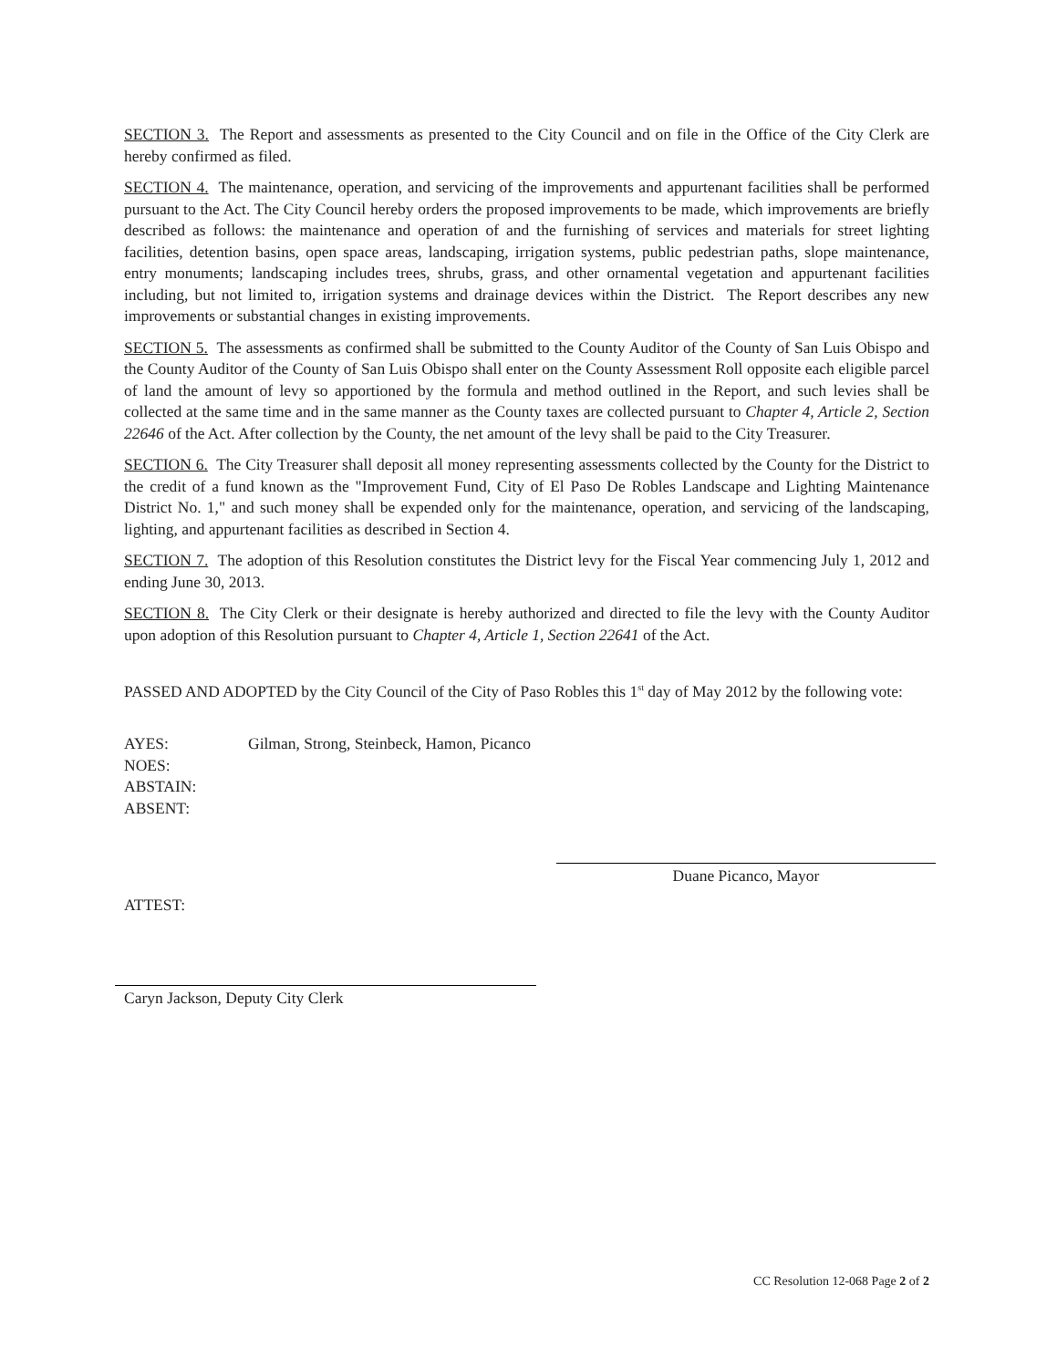SECTION 3. The Report and assessments as presented to the City Council and on file in the Office of the City Clerk are hereby confirmed as filed.
SECTION 4. The maintenance, operation, and servicing of the improvements and appurtenant facilities shall be performed pursuant to the Act. The City Council hereby orders the proposed improvements to be made, which improvements are briefly described as follows: the maintenance and operation of and the furnishing of services and materials for street lighting facilities, detention basins, open space areas, landscaping, irrigation systems, public pedestrian paths, slope maintenance, entry monuments; landscaping includes trees, shrubs, grass, and other ornamental vegetation and appurtenant facilities including, but not limited to, irrigation systems and drainage devices within the District. The Report describes any new improvements or substantial changes in existing improvements.
SECTION 5. The assessments as confirmed shall be submitted to the County Auditor of the County of San Luis Obispo and the County Auditor of the County of San Luis Obispo shall enter on the County Assessment Roll opposite each eligible parcel of land the amount of levy so apportioned by the formula and method outlined in the Report, and such levies shall be collected at the same time and in the same manner as the County taxes are collected pursuant to Chapter 4, Article 2, Section 22646 of the Act. After collection by the County, the net amount of the levy shall be paid to the City Treasurer.
SECTION 6. The City Treasurer shall deposit all money representing assessments collected by the County for the District to the credit of a fund known as the "Improvement Fund, City of El Paso De Robles Landscape and Lighting Maintenance District No. 1," and such money shall be expended only for the maintenance, operation, and servicing of the landscaping, lighting, and appurtenant facilities as described in Section 4.
SECTION 7. The adoption of this Resolution constitutes the District levy for the Fiscal Year commencing July 1, 2012 and ending June 30, 2013.
SECTION 8. The City Clerk or their designate is hereby authorized and directed to file the levy with the County Auditor upon adoption of this Resolution pursuant to Chapter 4, Article 1, Section 22641 of the Act.
PASSED AND ADOPTED by the City Council of the City of Paso Robles this 1<sup>st</sup> day of May 2012 by the following vote:
AYES: Gilman, Strong, Steinbeck, Hamon, Picanco
NOES:
ABSTAIN:
ABSENT:
Duane Picanco, Mayor
ATTEST:
Caryn Jackson, Deputy City Clerk
CC Resolution 12-068 Page 2 of 2